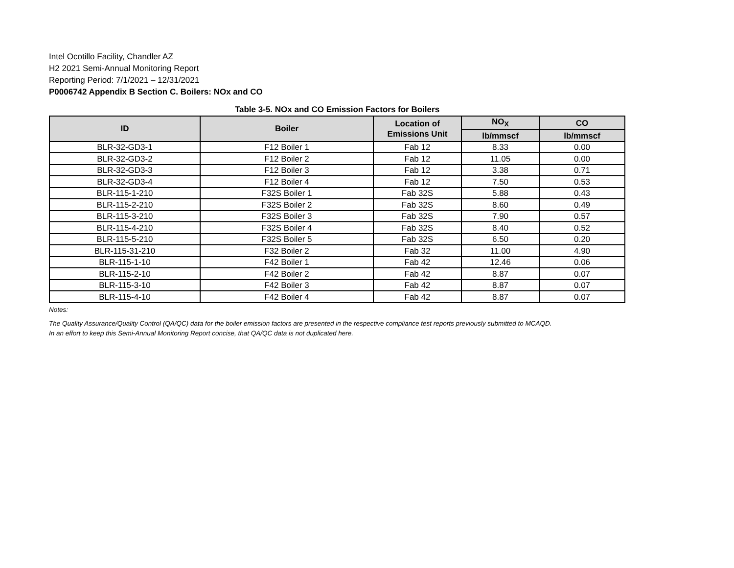Intel Ocotillo Facility, Chandler AZ
H2 2021 Semi-Annual Monitoring Report
Reporting Period: 7/1/2021 – 12/31/2021
P0006742 Appendix B Section C. Boilers: NOx and CO
Table 3-5. NOx and CO Emission Factors for Boilers
| ID | Boiler | Location of Emissions Unit | NO<sub>X</sub> | CO |
| --- | --- | --- | --- | --- |
| | | | lb/mmscf | lb/mmscf |
| BLR-32-GD3-1 | F12 Boiler 1 | Fab 12 | 8.33 | 0.00 |
| BLR-32-GD3-2 | F12 Boiler 2 | Fab 12 | 11.05 | 0.00 |
| BLR-32-GD3-3 | F12 Boiler 3 | Fab 12 | 3.38 | 0.71 |
| BLR-32-GD3-4 | F12 Boiler 4 | Fab 12 | 7.50 | 0.53 |
| BLR-115-1-210 | F32S Boiler 1 | Fab 32S | 5.88 | 0.43 |
| BLR-115-2-210 | F32S Boiler 2 | Fab 32S | 8.60 | 0.49 |
| BLR-115-3-210 | F32S Boiler 3 | Fab 32S | 7.90 | 0.57 |
| BLR-115-4-210 | F32S Boiler 4 | Fab 32S | 8.40 | 0.52 |
| BLR-115-5-210 | F32S Boiler 5 | Fab 32S | 6.50 | 0.20 |
| BLR-115-31-210 | F32 Boiler 2 | Fab 32 | 11.00 | 4.90 |
| BLR-115-1-10 | F42 Boiler 1 | Fab 42 | 12.46 | 0.06 |
| BLR-115-2-10 | F42 Boiler 2 | Fab 42 | 8.87 | 0.07 |
| BLR-115-3-10 | F42 Boiler 3 | Fab 42 | 8.87 | 0.07 |
| BLR-115-4-10 | F42 Boiler 4 | Fab 42 | 8.87 | 0.07 |
Notes:
The Quality Assurance/Quality Control (QA/QC) data for the boiler emission factors are presented in the respective compliance test reports previously submitted to MCAQD.
In an effort to keep this Semi-Annual Monitoring Report concise, that QA/QC data is not duplicated here.